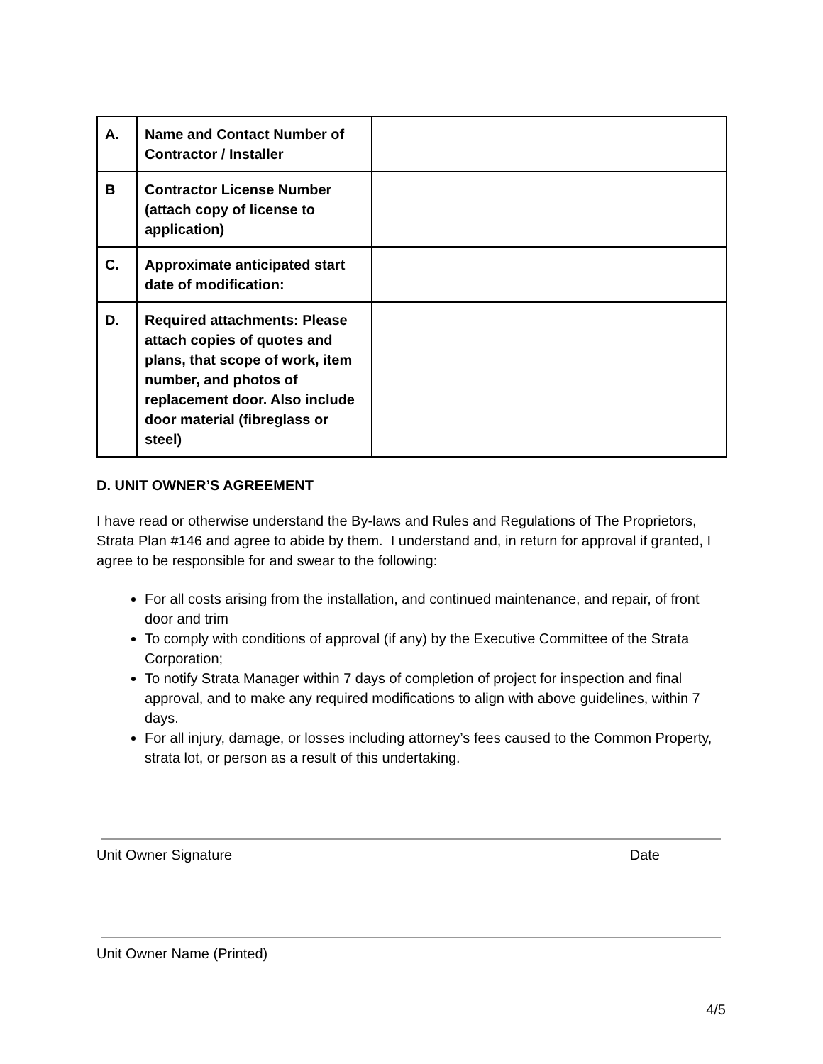| A. | Name and Contact Number of Contractor / Installer | |
| B | Contractor License Number (attach copy of license to application) | |
| C. | Approximate anticipated start date of modification: | |
| D. | Required attachments: Please attach copies of quotes and plans, that scope of work, item number, and photos of replacement door. Also include door material (fibreglass or steel) | |
D. UNIT OWNER’S AGREEMENT
I have read or otherwise understand the By-laws and Rules and Regulations of The Proprietors, Strata Plan #146 and agree to abide by them. I understand and, in return for approval if granted, I agree to be responsible for and swear to the following:
For all costs arising from the installation, and continued maintenance, and repair, of front door and trim
To comply with conditions of approval (if any) by the Executive Committee of the Strata Corporation;
To notify Strata Manager within 7 days of completion of project for inspection and final approval, and to make any required modifications to align with above guidelines, within 7 days.
For all injury, damage, or losses including attorney’s fees caused to the Common Property, strata lot, or person as a result of this undertaking.
Unit Owner Signature Date
Unit Owner Name (Printed)
4/5